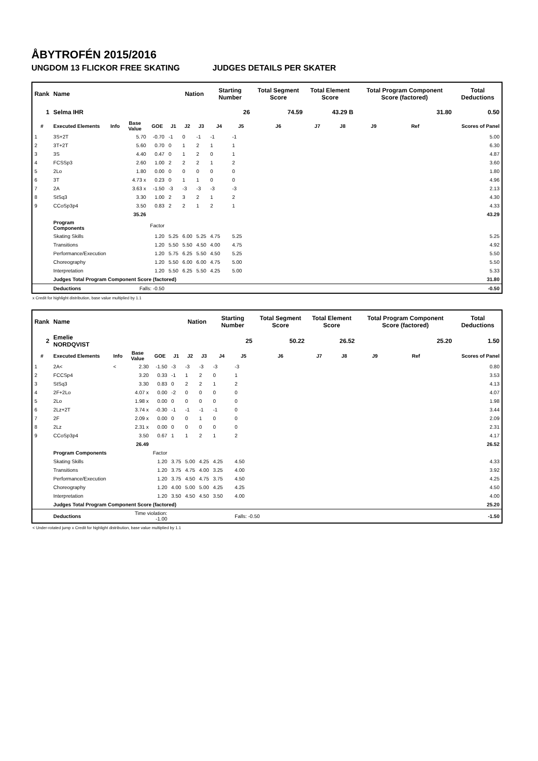ÅBYTROFÉN 2015/2016
UNGDOM 13 FLICKOR FREE SKATING JUDGES DETAILS PER SKATER
| Rank | Name | | | | | Nation | | Starting Number | | Total Segment Score | Total Element Score | | Total Program Component Score (factored) | | | Total Deductions |
| --- | --- | --- | --- | --- | --- | --- | --- | --- | --- | --- | --- | --- | --- | --- | --- | --- |
| 1 | Selma IHR | | | | | | | 26 | | 74.59 | 43.29 B | | 31.80 | | | 0.50 |
| # | Executed Elements | Info | Base Value | GOE | J1 | J2 | J3 | J4 | J5 | J6 | J7 | J8 | J9 | Ref | | Scores of Panel |
| 1 | 3S+2T | | 5.70 | -0.70 | -1 | 0 | -1 | -1 | -1 | | | | | | | 5.00 |
| 2 | 3T+2T | | 5.60 | 0.70 | 0 | 1 | 2 | 1 | 1 | | | | | | | 6.30 |
| 3 | 3S | | 4.40 | 0.47 | 0 | 1 | 2 | 0 | 1 | | | | | | | 4.87 |
| 4 | FCSSp3 | | 2.60 | 1.00 | 2 | 2 | 2 | 1 | 2 | | | | | | | 3.60 |
| 5 | 2Lo | | 1.80 | 0.00 | 0 | 0 | 0 | 0 | 0 | | | | | | | 1.80 |
| 6 | 3T | | 4.73 x | 0.23 | 0 | 1 | 1 | 0 | 0 | | | | | | | 4.96 |
| 7 | 2A | | 3.63 x | -1.50 | -3 | -3 | -3 | -3 | -3 | | | | | | | 2.13 |
| 8 | StSq3 | | 3.30 | 1.00 | 2 | 3 | 2 | 1 | 2 | | | | | | | 4.30 |
| 9 | CCoSp3p4 | | 3.50 | 0.83 | 2 | 2 | 1 | 2 | 1 | | | | | | | 4.33 |
| | | | 35.26 | | | | | | | | | | | | | 43.29 |
| | Program Components | | | Factor | | | | | | | | | | | | |
| | Skating Skills | | | 1.20 | 5.25 | 6.00 | 5.25 | 4.75 | 5.25 | | | | | | | 5.25 |
| | Transitions | | | 1.20 | 5.50 | 5.50 | 4.50 | 4.00 | 4.75 | | | | | | | 4.92 |
| | Performance/Execution | | | 1.20 | 5.75 | 6.25 | 5.50 | 4.50 | 5.25 | | | | | | | 5.50 |
| | Choreography | | | 1.20 | 5.50 | 6.00 | 6.00 | 4.75 | 5.00 | | | | | | | 5.50 |
| | Interpretation | | | 1.20 | 5.50 | 6.25 | 5.50 | 4.25 | 5.00 | | | | | | | 5.33 |
| | Judges Total Program Component Score (factored) | | | | | | | | | | | | | | | 31.80 |
| | Deductions | | Falls: -0.50 | | | | | | | | | | | | | -0.50 |
x Credit for highlight distribution, base value multiplied by 1.1
| Rank | Name | | | | | Nation | | Starting Number | | Total Segment Score | Total Element Score | | Total Program Component Score (factored) | | | Total Deductions |
| --- | --- | --- | --- | --- | --- | --- | --- | --- | --- | --- | --- | --- | --- | --- | --- | --- |
| 2 | Emelie NORDQVIST | | | | | | | 25 | | 50.22 | 26.52 | | 25.20 | | | 1.50 |
| # | Executed Elements | Info | Base Value | GOE | J1 | J2 | J3 | J4 | J5 | J6 | J7 | J8 | J9 | Ref | | Scores of Panel |
| 1 | 2A< | < | 2.30 | -1.50 | -3 | -3 | -3 | -3 | -3 | | | | | | | 0.80 |
| 2 | FCCSp4 | | 3.20 | 0.33 | -1 | 1 | 2 | 0 | 1 | | | | | | | 3.53 |
| 3 | StSq3 | | 3.30 | 0.83 | 0 | 2 | 2 | 1 | 2 | | | | | | | 4.13 |
| 4 | 2F+2Lo | | 4.07 x | 0.00 | -2 | 0 | 0 | 0 | 0 | | | | | | | 4.07 |
| 5 | 2Lo | | 1.98 x | 0.00 | 0 | 0 | 0 | 0 | 0 | | | | | | | 1.98 |
| 6 | 2Lz+2T | | 3.74 x | -0.30 | -1 | -1 | -1 | -1 | 0 | | | | | | | 3.44 |
| 7 | 2F | | 2.09 x | 0.00 | 0 | 0 | 1 | 0 | 0 | | | | | | | 2.09 |
| 8 | 2Lz | | 2.31 x | 0.00 | 0 | 0 | 0 | 0 | 0 | | | | | | | 2.31 |
| 9 | CCoSp3p4 | | 3.50 | 0.67 | 1 | 1 | 2 | 1 | 2 | | | | | | | 4.17 |
| | | | 26.49 | | | | | | | | | | | | | 26.52 |
| | Program Components | | | Factor | | | | | | | | | | | | |
| | Skating Skills | | | 1.20 | 3.75 | 5.00 | 4.25 | 4.25 | 4.50 | | | | | | | 4.33 |
| | Transitions | | | 1.20 | 3.75 | 4.75 | 4.00 | 3.25 | 4.00 | | | | | | | 3.92 |
| | Performance/Execution | | | 1.20 | 3.75 | 4.50 | 4.75 | 3.75 | 4.50 | | | | | | | 4.25 |
| | Choreography | | | 1.20 | 4.00 | 5.00 | 5.00 | 4.25 | 4.25 | | | | | | | 4.50 |
| | Interpretation | | | 1.20 | 3.50 | 4.50 | 4.50 | 3.50 | 4.00 | | | | | | | 4.00 |
| | Judges Total Program Component Score (factored) | | | | | | | | | | | | | | | 25.20 |
| | Deductions | | Time violation: -1.00 | | | | | | Falls: -0.50 | | | | | | | -1.50 |
< Under-rotated jump x Credit for highlight distribution, base value multiplied by 1.1